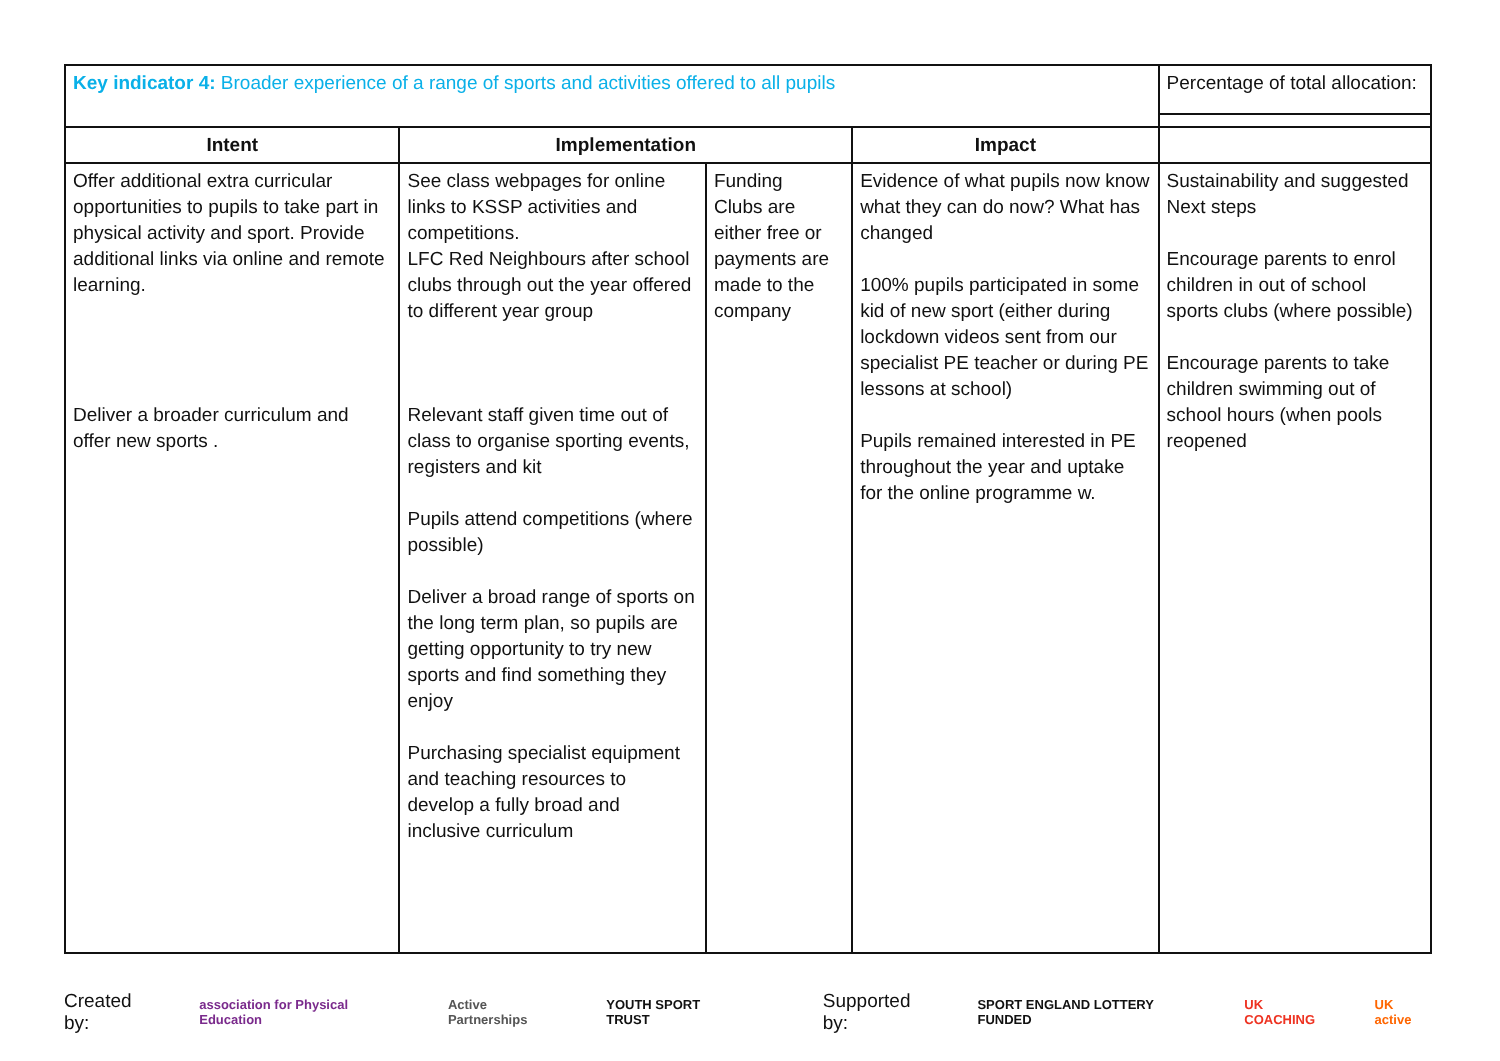| Key indicator 4: Broader experience of a range of sports and activities offered to all pupils | | | | Percentage of total allocation: |
| Intent | Implementation | | Impact | |
| Offer additional extra curricular opportunities to pupils to take part in physical activity and sport. Provide additional links via online and remote learning. Deliver a broader curriculum and offer new sports . | See class webpages for online links to KSSP activities and competitions. LFC Red Neighbours after school clubs through out the year offered to different year group Relevant staff given time out of class to organise sporting events, registers and kit Pupils attend competitions (where possible) Deliver a broad range of sports on the long term plan, so pupils are getting opportunity to try new sports and find something they enjoy Purchasing specialist equipment and teaching resources to develop a fully broad and inclusive curriculum | Funding Clubs are either free or payments are made to the company | Evidence of what pupils now know what they can do now? What has changed 100% pupils participated in some kid of new sport (either during lockdown videos sent from our specialist PE teacher or during PE lessons at school) Pupils remained interested in PE throughout the year and uptake for the online programme w. | Sustainability and suggested Next steps Encourage parents to enrol children in out of school sports clubs (where possible) Encourage parents to take children swimming out of school hours (when pools reopened |
Created by: association for Physical Education Active Partnerships YOUTH SPORT TRUST Supported by: SPORT ENGLAND LOTTERY FUNDED UK COACHING UK active